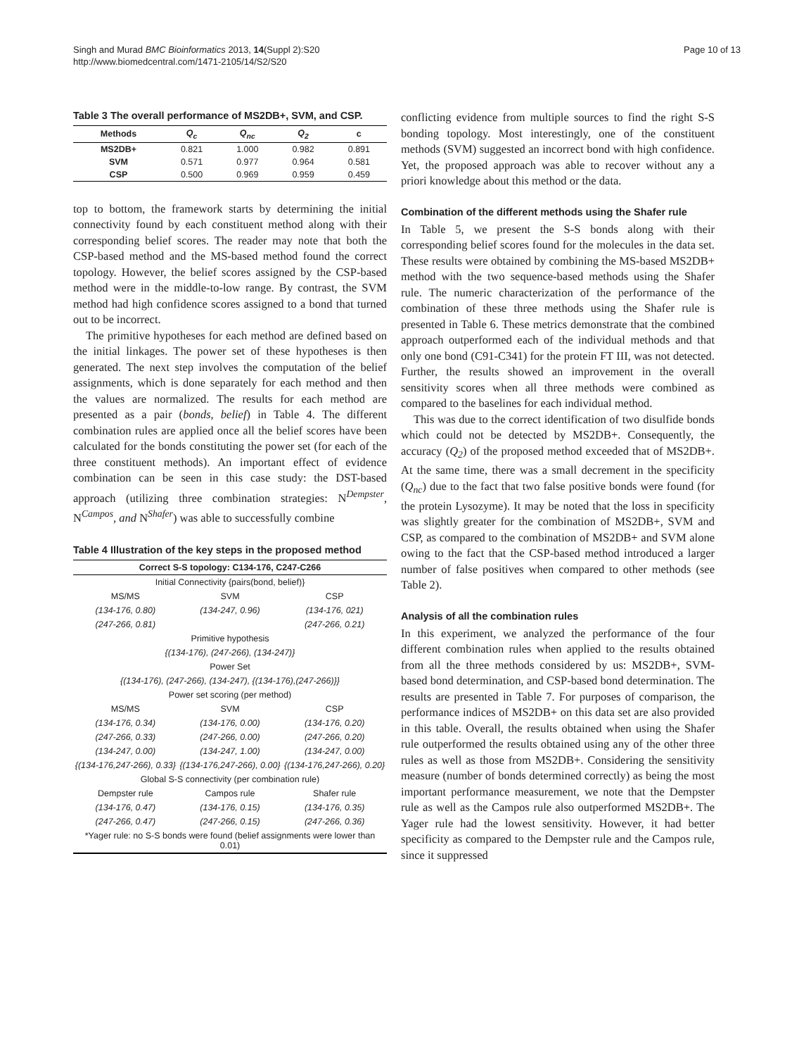Singh and Murad BMC Bioinformatics 2013, 14(Suppl 2):S20
http://www.biomedcentral.com/1471-2105/14/S2/S20
Page 10 of 13
Table 3 The overall performance of MS2DB+, SVM, and CSP.
| Methods | Q<sub>c</sub> | Q<sub>nc</sub> | Q<sub>2</sub> | c |
| --- | --- | --- | --- | --- |
| MS2DB+ | 0.821 | 1.000 | 0.982 | 0.891 |
| SVM | 0.571 | 0.977 | 0.964 | 0.581 |
| CSP | 0.500 | 0.969 | 0.959 | 0.459 |
top to bottom, the framework starts by determining the initial connectivity found by each constituent method along with their corresponding belief scores. The reader may note that both the CSP-based method and the MS-based method found the correct topology. However, the belief scores assigned by the CSP-based method were in the middle-to-low range. By contrast, the SVM method had high confidence scores assigned to a bond that turned out to be incorrect.
The primitive hypotheses for each method are defined based on the initial linkages. The power set of these hypotheses is then generated. The next step involves the computation of the belief assignments, which is done separately for each method and then the values are normalized. The results for each method are presented as a pair (bonds, belief) in Table 4. The different combination rules are applied once all the belief scores have been calculated for the bonds constituting the power set (for each of the three constituent methods). An important effect of evidence combination can be seen in this case study: the DST-based approach (utilizing three combination strategies: N<sup>Dempster</sup>, N<sup>Campos</sup>, and N<sup>Shafer</sup>) was able to successfully combine
Table 4 Illustration of the key steps in the proposed method
| Correct S-S topology: C134-176, C247-C266 | | |
| Initial Connectivity {pairs(bond, belief)} | | |
| MS/MS | SVM | CSP |
| (134-176, 0.80) | (134-247, 0.96) | (134-176, 021) |
| (247-266, 0.81) | | (247-266, 0.21) |
| Primitive hypothesis | | |
| {(134-176), (247-266), (134-247)} | | |
| Power Set | | |
| {(134-176), (247-266), (134-247), {(134-176),(247-266)}} | | |
| Power set scoring (per method) | | |
| MS/MS | SVM | CSP |
| (134-176, 0.34) | (134-176, 0.00) | (134-176, 0.20) |
| (247-266, 0.33) | (247-266, 0.00) | (247-266, 0.20) |
| (134-247, 0.00) | (134-247, 1.00) | (134-247, 0.00) |
| {(134-176,247-266), 0.33} | {(134-176,247-266), 0.00} | {(134-176,247-266), 0.20} |
| Global S-S connectivity (per combination rule) | | |
| Dempster rule | Campos rule | Shafer rule |
| (134-176, 0.47) | (134-176, 0.15) | (134-176, 0.35) |
| (247-266, 0.47) | (247-266, 0.15) | (247-266, 0.36) |
| *Yager rule: no S-S bonds were found (belief assignments were lower than 0.01) | | |
conflicting evidence from multiple sources to find the right S-S bonding topology. Most interestingly, one of the constituent methods (SVM) suggested an incorrect bond with high confidence. Yet, the proposed approach was able to recover without any a priori knowledge about this method or the data.
Combination of the different methods using the Shafer rule
In Table 5, we present the S-S bonds along with their corresponding belief scores found for the molecules in the data set. These results were obtained by combining the MS-based MS2DB+ method with the two sequence-based methods using the Shafer rule. The numeric characterization of the performance of the combination of these three methods using the Shafer rule is presented in Table 6. These metrics demonstrate that the combined approach outperformed each of the individual methods and that only one bond (C91-C341) for the protein FT III, was not detected. Further, the results showed an improvement in the overall sensitivity scores when all three methods were combined as compared to the baselines for each individual method.
This was due to the correct identification of two disulfide bonds which could not be detected by MS2DB+. Consequently, the accuracy (Q<sub>2</sub>) of the proposed method exceeded that of MS2DB+. At the same time, there was a small decrement in the specificity (Q<sub>nc</sub>) due to the fact that two false positive bonds were found (for the protein Lysozyme). It may be noted that the loss in specificity was slightly greater for the combination of MS2DB+, SVM and CSP, as compared to the combination of MS2DB+ and SVM alone owing to the fact that the CSP-based method introduced a larger number of false positives when compared to other methods (see Table 2).
Analysis of all the combination rules
In this experiment, we analyzed the performance of the four different combination rules when applied to the results obtained from all the three methods considered by us: MS2DB+, SVM-based bond determination, and CSP-based bond determination. The results are presented in Table 7. For purposes of comparison, the performance indices of MS2DB+ on this data set are also provided in this table. Overall, the results obtained when using the Shafer rule outperformed the results obtained using any of the other three rules as well as those from MS2DB+. Considering the sensitivity measure (number of bonds determined correctly) as being the most important performance measurement, we note that the Dempster rule as well as the Campos rule also outperformed MS2DB+. The Yager rule had the lowest sensitivity. However, it had better specificity as compared to the Dempster rule and the Campos rule, since it suppressed